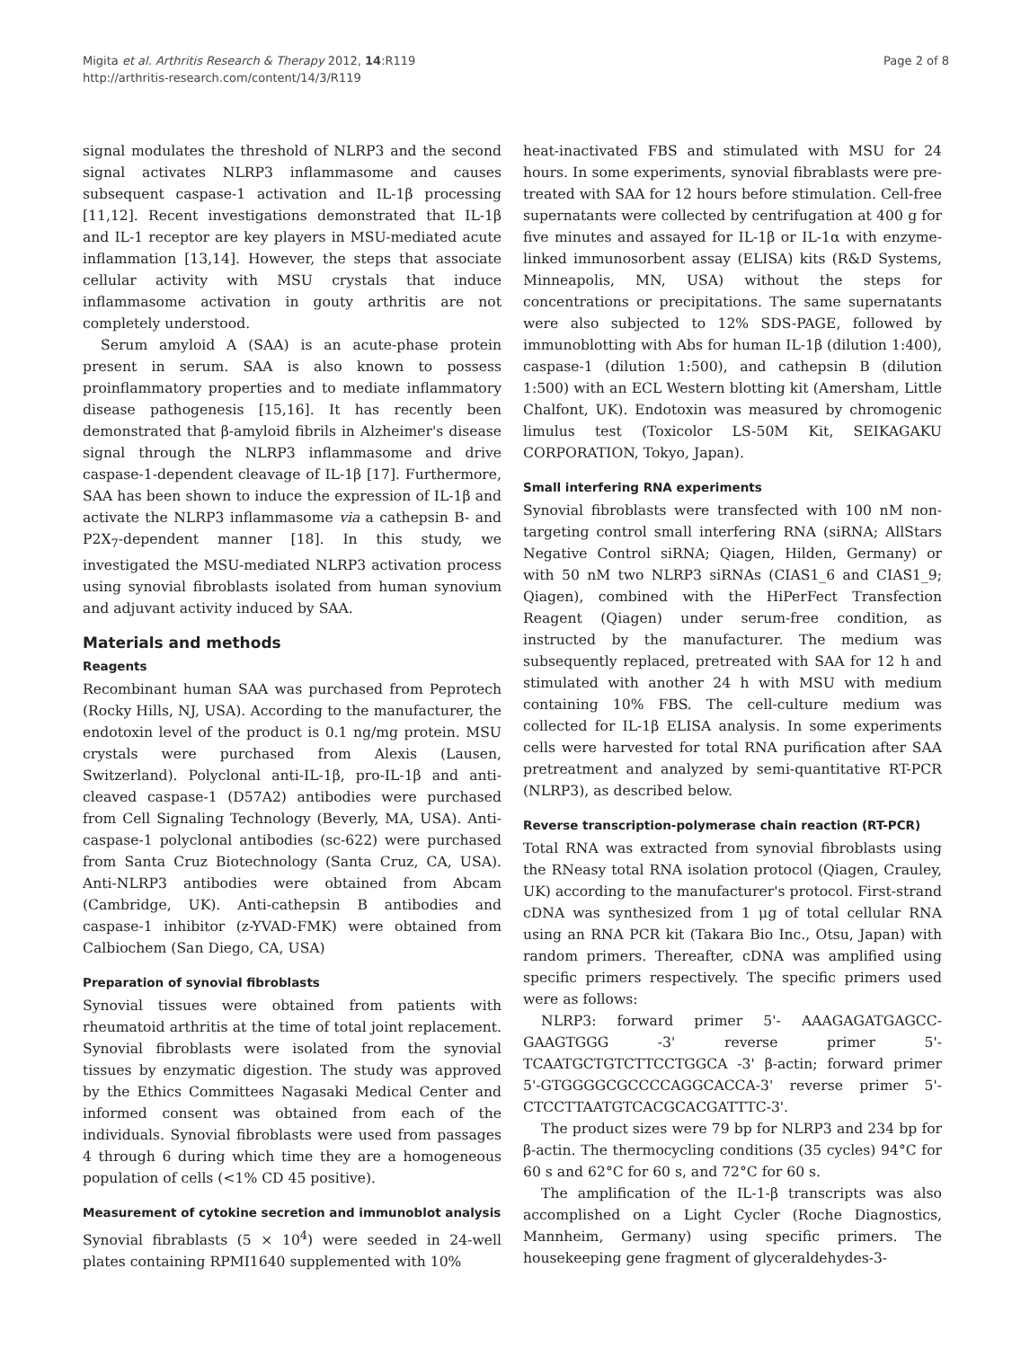Migita et al. Arthritis Research & Therapy 2012, 14:R119
http://arthritis-research.com/content/14/3/R119
Page 2 of 8
signal modulates the threshold of NLRP3 and the second signal activates NLRP3 inflammasome and causes subsequent caspase-1 activation and IL-1β processing [11,12]. Recent investigations demonstrated that IL-1β and IL-1 receptor are key players in MSU-mediated acute inflammation [13,14]. However, the steps that associate cellular activity with MSU crystals that induce inflammasome activation in gouty arthritis are not completely understood.
Serum amyloid A (SAA) is an acute-phase protein present in serum. SAA is also known to possess proinflammatory properties and to mediate inflammatory disease pathogenesis [15,16]. It has recently been demonstrated that β-amyloid fibrils in Alzheimer's disease signal through the NLRP3 inflammasome and drive caspase-1-dependent cleavage of IL-1β [17]. Furthermore, SAA has been shown to induce the expression of IL-1β and activate the NLRP3 inflammasome via a cathepsin B- and P2X<sub>7</sub>-dependent manner [18]. In this study, we investigated the MSU-mediated NLRP3 activation process using synovial fibroblasts isolated from human synovium and adjuvant activity induced by SAA.
Materials and methods
Reagents
Recombinant human SAA was purchased from Peprotech (Rocky Hills, NJ, USA). According to the manufacturer, the endotoxin level of the product is 0.1 ng/mg protein. MSU crystals were purchased from Alexis (Lausen, Switzerland). Polyclonal anti-IL-1β, pro-IL-1β and anti-cleaved caspase-1 (D57A2) antibodies were purchased from Cell Signaling Technology (Beverly, MA, USA). Anti-caspase-1 polyclonal antibodies (sc-622) were purchased from Santa Cruz Biotechnology (Santa Cruz, CA, USA). Anti-NLRP3 antibodies were obtained from Abcam (Cambridge, UK). Anti-cathepsin B antibodies and caspase-1 inhibitor (z-YVAD-FMK) were obtained from Calbiochem (San Diego, CA, USA)
Preparation of synovial fibroblasts
Synovial tissues were obtained from patients with rheumatoid arthritis at the time of total joint replacement. Synovial fibroblasts were isolated from the synovial tissues by enzymatic digestion. The study was approved by the Ethics Committees Nagasaki Medical Center and informed consent was obtained from each of the individuals. Synovial fibroblasts were used from passages 4 through 6 during which time they are a homogeneous population of cells (<1% CD 45 positive).
Measurement of cytokine secretion and immunoblot analysis
Synovial fibrablasts (5 × 10<sup>4</sup>) were seeded in 24-well plates containing RPMI1640 supplemented with 10%
heat-inactivated FBS and stimulated with MSU for 24 hours. In some experiments, synovial fibrablasts were pre-treated with SAA for 12 hours before stimulation. Cell-free supernatants were collected by centrifugation at 400 g for five minutes and assayed for IL-1β or IL-1α with enzyme-linked immunosorbent assay (ELISA) kits (R&D Systems, Minneapolis, MN, USA) without the steps for concentrations or precipitations. The same supernatants were also subjected to 12% SDS-PAGE, followed by immunoblotting with Abs for human IL-1β (dilution 1:400), caspase-1 (dilution 1:500), and cathepsin B (dilution 1:500) with an ECL Western blotting kit (Amersham, Little Chalfont, UK). Endotoxin was measured by chromogenic limulus test (Toxicolor LS-50M Kit, SEIKAGAKU CORPORATION, Tokyo, Japan).
Small interfering RNA experiments
Synovial fibroblasts were transfected with 100 nM non-targeting control small interfering RNA (siRNA; AllStars Negative Control siRNA; Qiagen, Hilden, Germany) or with 50 nM two NLRP3 siRNAs (CIAS1_6 and CIAS1_9; Qiagen), combined with the HiPerFect Transfection Reagent (Qiagen) under serum-free condition, as instructed by the manufacturer. The medium was subsequently replaced, pretreated with SAA for 12 h and stimulated with another 24 h with MSU with medium containing 10% FBS. The cell-culture medium was collected for IL-1β ELISA analysis. In some experiments cells were harvested for total RNA purification after SAA pretreatment and analyzed by semi-quantitative RT-PCR (NLRP3), as described below.
Reverse transcription-polymerase chain reaction (RT-PCR)
Total RNA was extracted from synovial fibroblasts using the RNeasy total RNA isolation protocol (Qiagen, Crauley, UK) according to the manufacturer's protocol. First-strand cDNA was synthesized from 1 μg of total cellular RNA using an RNA PCR kit (Takara Bio Inc., Otsu, Japan) with random primers. Thereafter, cDNA was amplified using specific primers respectively. The specific primers used were as follows:
NLRP3: forward primer 5'- AAAGAGATGAGCC-GAAGTGGG -3' reverse primer 5'-TCAATGCTGTCTTCCTGGCA -3' β-actin; forward primer 5'-GTGGGGCGCCCCAGGCACCA-3' reverse primer 5'-CTCCTTAATGTCACGCACGATTTC-3'.
The product sizes were 79 bp for NLRP3 and 234 bp for β-actin. The thermocycling conditions (35 cycles) 94°C for 60 s and 62°C for 60 s, and 72°C for 60 s.
The amplification of the IL-1-β transcripts was also accomplished on a Light Cycler (Roche Diagnostics, Mannheim, Germany) using specific primers. The housekeeping gene fragment of glyceraldehydes-3-